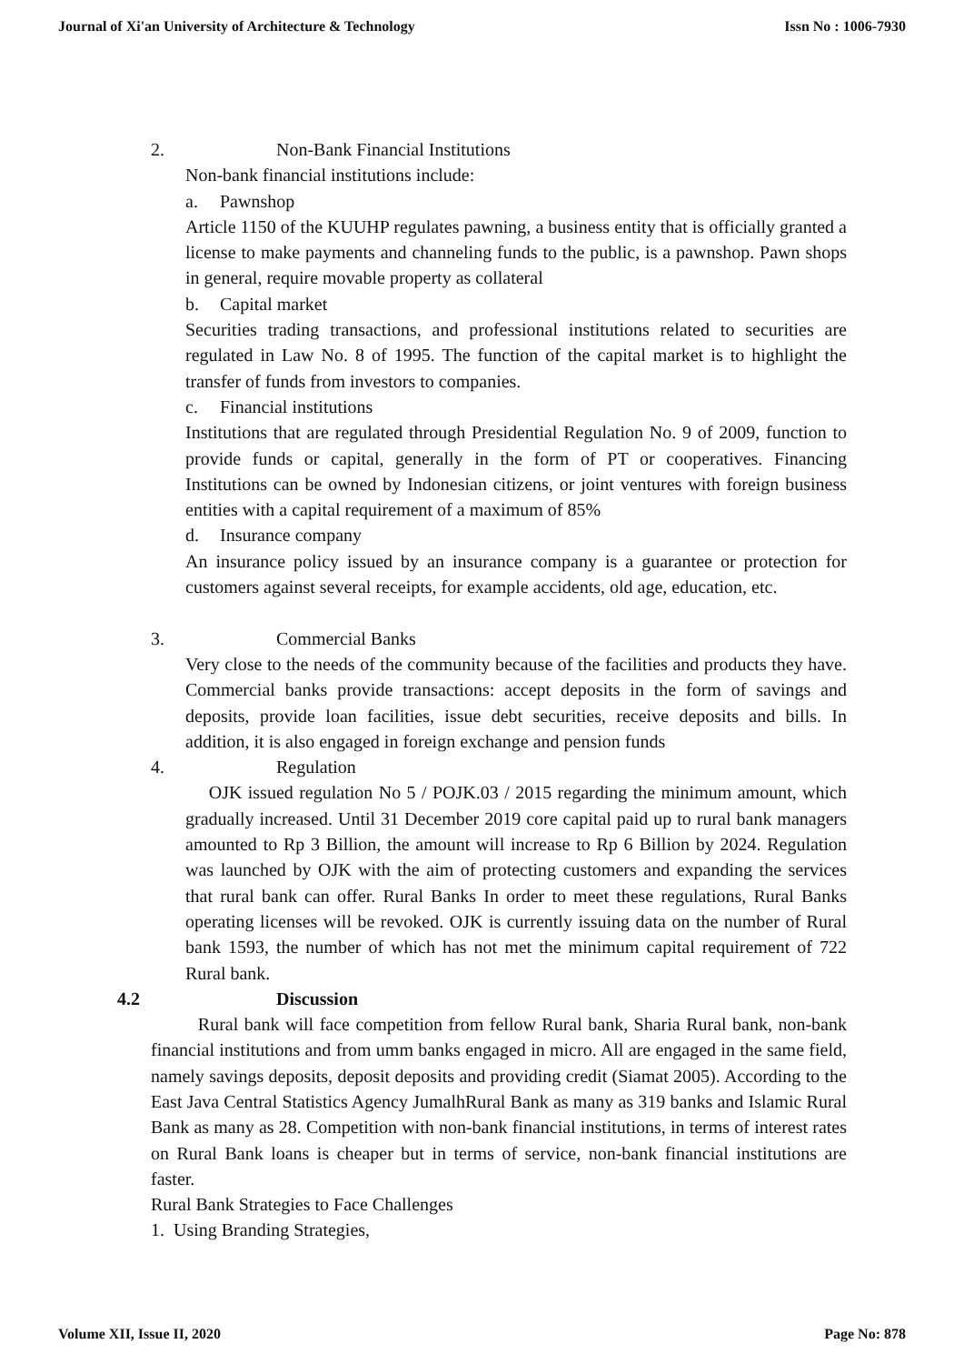Journal of Xi'an University of Architecture & Technology Issn No : 1006-7930
2. Non-Bank Financial Institutions
Non-bank financial institutions include:
a. Pawnshop
Article 1150 of the KUUHP regulates pawning, a business entity that is officially granted a license to make payments and channeling funds to the public, is a pawnshop. Pawn shops in general, require movable property as collateral
b. Capital market
Securities trading transactions, and professional institutions related to securities are regulated in Law No. 8 of 1995. The function of the capital market is to highlight the transfer of funds from investors to companies.
c. Financial institutions
Institutions that are regulated through Presidential Regulation No. 9 of 2009, function to provide funds or capital, generally in the form of PT or cooperatives. Financing Institutions can be owned by Indonesian citizens, or joint ventures with foreign business entities with a capital requirement of a maximum of 85%
d. Insurance company
An insurance policy issued by an insurance company is a guarantee or protection for customers against several receipts, for example accidents, old age, education, etc.
3. Commercial Banks
Very close to the needs of the community because of the facilities and products they have. Commercial banks provide transactions: accept deposits in the form of savings and deposits, provide loan facilities, issue debt securities, receive deposits and bills. In addition, it is also engaged in foreign exchange and pension funds
4. Regulation
OJK issued regulation No 5 / POJK.03 / 2015 regarding the minimum amount, which gradually increased. Until 31 December 2019 core capital paid up to rural bank managers amounted to Rp 3 Billion, the amount will increase to Rp 6 Billion by 2024. Regulation was launched by OJK with the aim of protecting customers and expanding the services that rural bank can offer. Rural Banks In order to meet these regulations, Rural Banks operating licenses will be revoked. OJK is currently issuing data on the number of Rural bank 1593, the number of which has not met the minimum capital requirement of 722 Rural bank.
4.2 Discussion
Rural bank will face competition from fellow Rural bank, Sharia Rural bank, non-bank financial institutions and from umm banks engaged in micro. All are engaged in the same field, namely savings deposits, deposit deposits and providing credit (Siamat 2005). According to the East Java Central Statistics Agency JumalhRural Bank as many as 319 banks and Islamic Rural Bank as many as 28. Competition with non-bank financial institutions, in terms of interest rates on Rural Bank loans is cheaper but in terms of service, non-bank financial institutions are faster.
Rural Bank Strategies to Face Challenges
1. Using Branding Strategies,
Volume XII, Issue II, 2020 Page No: 878